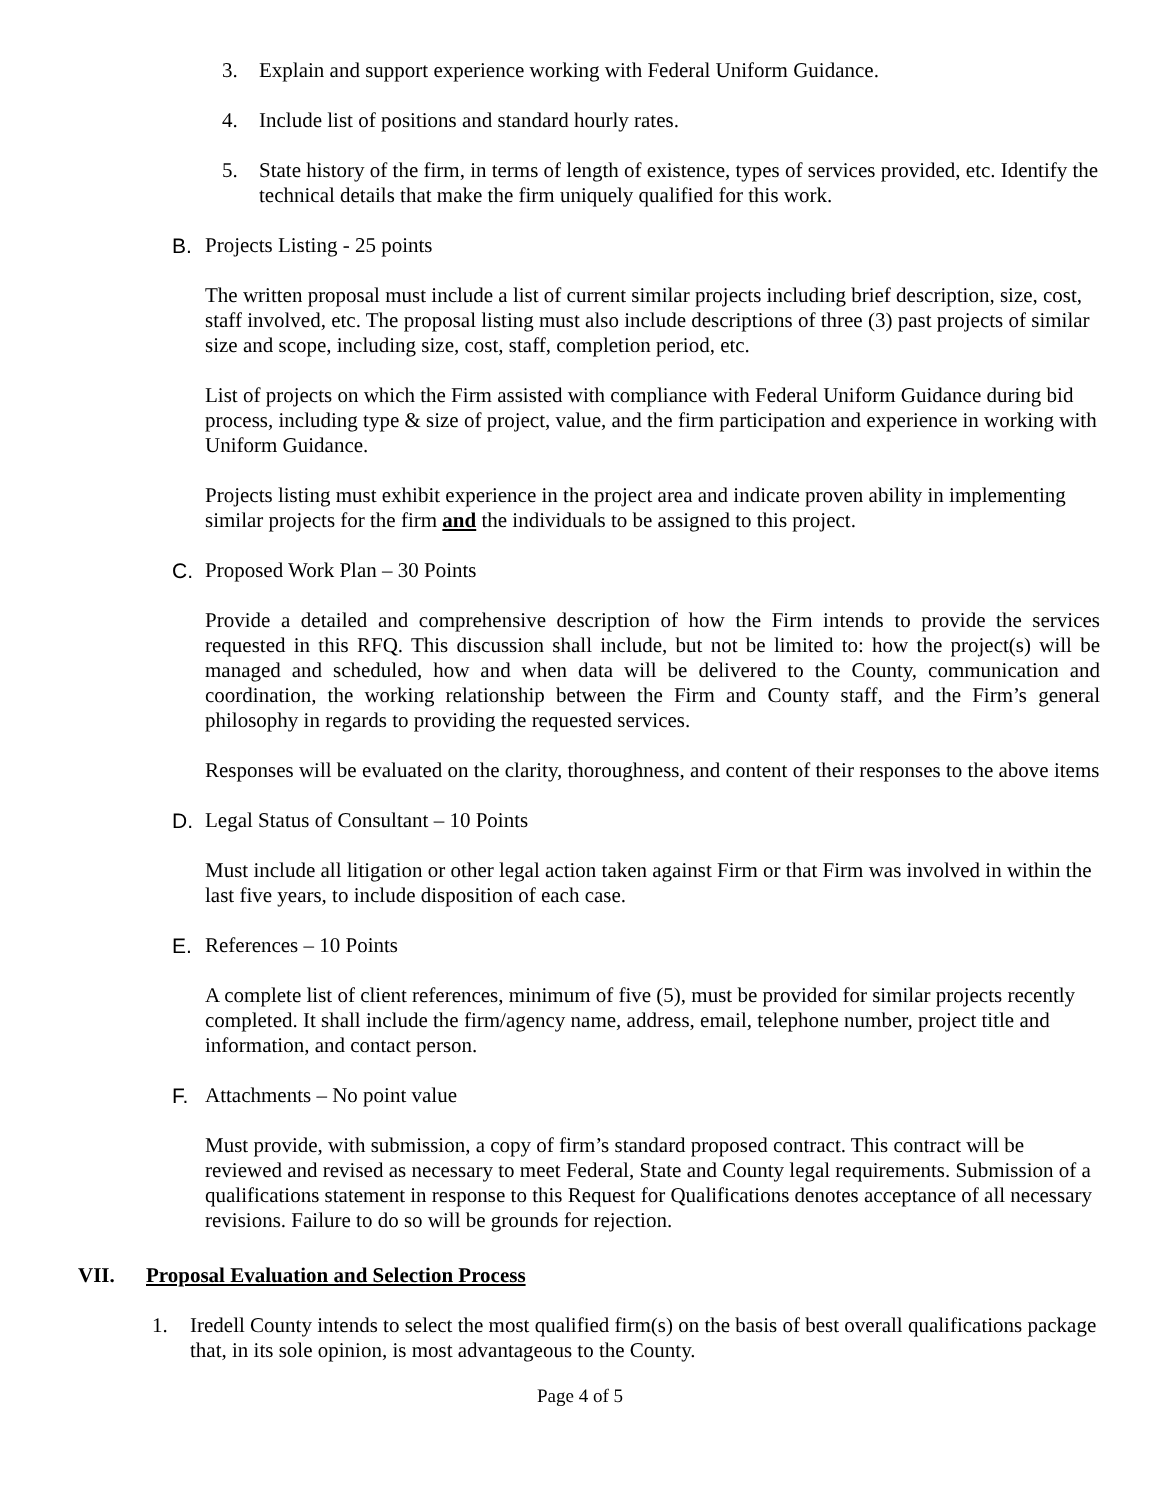3. Explain and support experience working with Federal Uniform Guidance.
4. Include list of positions and standard hourly rates.
5. State history of the firm, in terms of length of existence, types of services provided, etc. Identify the technical details that make the firm uniquely qualified for this work.
B. Projects Listing - 25 points
The written proposal must include a list of current similar projects including brief description, size, cost, staff involved, etc. The proposal listing must also include descriptions of three (3) past projects of similar size and scope, including size, cost, staff, completion period, etc.
List of projects on which the Firm assisted with compliance with Federal Uniform Guidance during bid process, including type & size of project, value, and the firm participation and experience in working with Uniform Guidance.
Projects listing must exhibit experience in the project area and indicate proven ability in implementing similar projects for the firm and the individuals to be assigned to this project.
C. Proposed Work Plan – 30 Points
Provide a detailed and comprehensive description of how the Firm intends to provide the services requested in this RFQ. This discussion shall include, but not be limited to: how the project(s) will be managed and scheduled, how and when data will be delivered to the County, communication and coordination, the working relationship between the Firm and County staff, and the Firm’s general philosophy in regards to providing the requested services.
Responses will be evaluated on the clarity, thoroughness, and content of their responses to the above items
D. Legal Status of Consultant – 10 Points
Must include all litigation or other legal action taken against Firm or that Firm was involved in within the last five years, to include disposition of each case.
E. References – 10 Points
A complete list of client references, minimum of five (5), must be provided for similar projects recently completed. It shall include the firm/agency name, address, email, telephone number, project title and information, and contact person.
F. Attachments – No point value
Must provide, with submission, a copy of firm’s standard proposed contract. This contract will be reviewed and revised as necessary to meet Federal, State and County legal requirements. Submission of a qualifications statement in response to this Request for Qualifications denotes acceptance of all necessary revisions. Failure to do so will be grounds for rejection.
VII. Proposal Evaluation and Selection Process
1. Iredell County intends to select the most qualified firm(s) on the basis of best overall qualifications package that, in its sole opinion, is most advantageous to the County.
Page 4 of 5